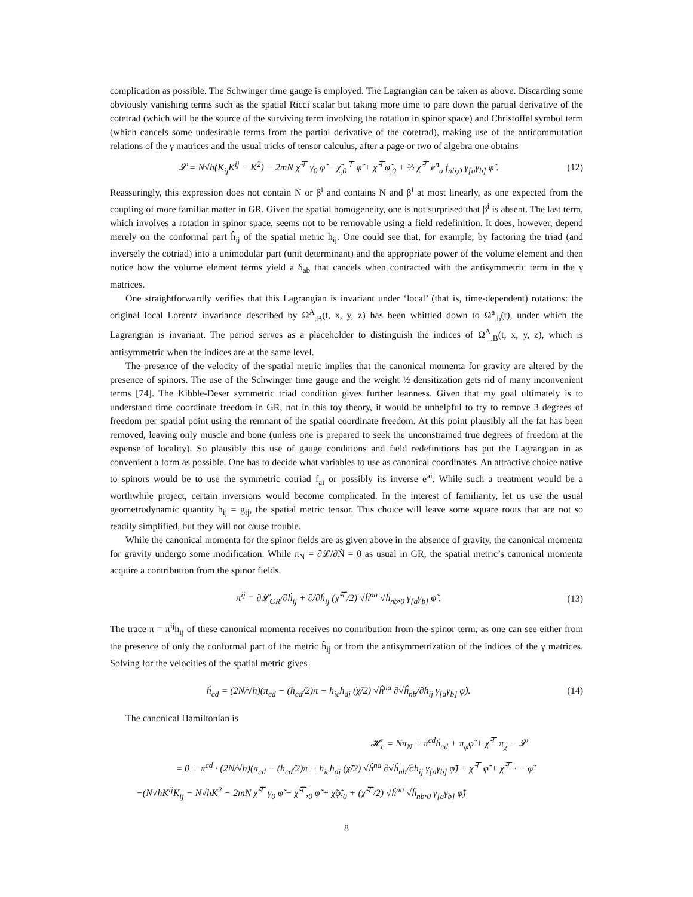complication as possible. The Schwinger time gauge is employed. The Lagrangian can be taken as above. Discarding some obviously vanishing terms such as the spatial Ricci scalar but taking more time to pare down the partial derivative of the cotetrad (which will be the source of the surviving term involving the rotation in spinor space) and Christoffel symbol term (which cancels some undesirable terms from the partial derivative of the cotetrad), making use of the anticommutation relations of the γ matrices and the usual tricks of tensor calculus, after a page or two of algebra one obtains
𝓛 = N√h(K<sub>ij</sub>K<sup>ij</sup> − K<sup>2</sup>) − 2mN χ̃<sup>⊤</sup> γ<sub>0</sub> φ̃ − χ̃<sub>,0</sub><sup>⊤</sup> φ̃ + χ̃<sup>⊤</sup>φ̃<sub>,0</sub> + ½ χ̃<sup>⊤</sup> e<sup>n</sup><sub>a</sub> f<sub>nb,0</sub> γ<sub>[a</sub>γ<sub>b]</sub> φ̃ . (12)
Reassuringly, this expression does not contain Ṅ or β̇<sup>i</sup> and contains N and β<sup>i</sup> at most linearly, as one expected from the coupling of more familiar matter in GR. Given the spatial homogeneity, one is not surprised that β<sup>i</sup> is absent. The last term, which involves a rotation in spinor space, seems not to be removable using a field redefinition. It does, however, depend merely on the conformal part ĥ<sub>ij</sub> of the spatial metric h<sub>ij</sub>. One could see that, for example, by factoring the triad (and inversely the cotriad) into a unimodular part (unit determinant) and the appropriate power of the volume element and then notice how the volume element terms yield a δ<sub>ab</sub> that cancels when contracted with the antisymmetric term in the γ matrices.
One straightforwardly verifies that this Lagrangian is invariant under ‘local’ (that is, time-dependent) rotations: the original local Lorentz invariance described by Ω<sup>A</sup><sub>.B</sub>(t, x, y, z) has been whittled down to Ω<sup>a</sup><sub>.b</sub>(t), under which the Lagrangian is invariant. The period serves as a placeholder to distinguish the indices of Ω<sup>A</sup><sub>.B</sub>(t, x, y, z), which is antisymmetric when the indices are at the same level.
The presence of the velocity of the spatial metric implies that the canonical momenta for gravity are altered by the presence of spinors. The use of the Schwinger time gauge and the weight ½ densitization gets rid of many inconvenient terms [74]. The Kibble-Deser symmetric triad condition gives further leanness. Given that my goal ultimately is to understand time coordinate freedom in GR, not in this toy theory, it would be unhelpful to try to remove 3 degrees of freedom per spatial point using the remnant of the spatial coordinate freedom. At this point plausibly all the fat has been removed, leaving only muscle and bone (unless one is prepared to seek the unconstrained true degrees of freedom at the expense of locality). So plausibly this use of gauge conditions and field redefinitions has put the Lagrangian in as convenient a form as possible. One has to decide what variables to use as canonical coordinates. An attractive choice native to spinors would be to use the symmetric cotriad f<sub>ai</sub> or possibly its inverse e<sup>ai</sup>. While such a treatment would be a worthwhile project, certain inversions would become complicated. In the interest of familiarity, let us use the usual geometrodynamic quantity h<sub>ij</sub> = g<sub>ij</sub>, the spatial metric tensor. This choice will leave some square roots that are not so readily simplified, but they will not cause trouble.
While the canonical momenta for the spinor fields are as given above in the absence of gravity, the canonical momenta for gravity undergo some modification. While π<sub>N</sub> = ∂𝓛/∂Ṅ = 0 as usual in GR, the spatial metric’s canonical momenta acquire a contribution from the spinor fields.
π<sup>ij</sup> = ∂𝓛<sub>GR</sub>/∂ḣ<sub>ij</sub> + ∂/∂ḣ<sub>ij</sub> (χ̃<sup>⊤</sup>/2) √ĥ<sup>na</sup> √ĥ<sub>nb</sub>,<sub>0</sub> γ<sub>[a</sub>γ<sub>b]</sub> φ̃ . (13)
The trace π = π<sup>ij</sup>h<sub>ij</sub> of these canonical momenta receives no contribution from the spinor term, as one can see either from the presence of only the conformal part of the metric ĥ<sub>ij</sub> or from the antisymmetrization of the indices of the γ matrices. Solving for the velocities of the spatial metric gives
ḣ<sub>cd</sub> = (2N/√h)(π<sub>cd</sub> − (h<sub>cd</sub>/2)π − h<sub>ic</sub>h<sub>dj</sub> (χ̃/2) √ĥ<sup>na</sup> ∂√ĥ<sub>nb</sub>/∂h<sub>ij</sub> γ<sub>[a</sub>γ<sub>b]</sub> φ̃). (14)
The canonical Hamiltonian is
𝓗<sub>c</sub> = Nπ<sub>N</sub> + π<sup>cd</sup>ḣ<sub>cd</sub> + π<sub>φ</sub>φ̃̇ + χ̃̇<sup>⊤</sup> π<sub>χ</sub> − 𝓛
= 0 + π<sup>cd</sup> · (2N/√h)(π<sub>cd</sub> − (h<sub>cd</sub>/2)π − h<sub>ic</sub>h<sub>dj</sub> (χ̃/2) √ĥ<sup>na</sup> ∂√ĥ<sub>nb</sub>/∂h<sub>ij</sub> γ<sub>[a</sub>γ<sub>b]</sub> φ̃) + χ̃<sup>⊤</sup> φ̃̇ + χ̃̇<sup>⊤</sup> · − φ̃
−(N√hK<sup>ij</sup>K<sub>ij</sub> − N√hK<sup>2</sup> − 2mN χ̃<sup>⊤</sup> γ<sub>0</sub> φ̃ − χ̃<sup>⊤</sup>,<sub>0</sub> φ̃ + χ̃φ̃,<sub>0</sub> + (χ̃<sup>⊤</sup>/2) √ĥ<sup>na</sup> √ĥ<sub>nb</sub>,<sub>0</sub> γ<sub>[a</sub>γ<sub>b]</sub> φ̃)
8